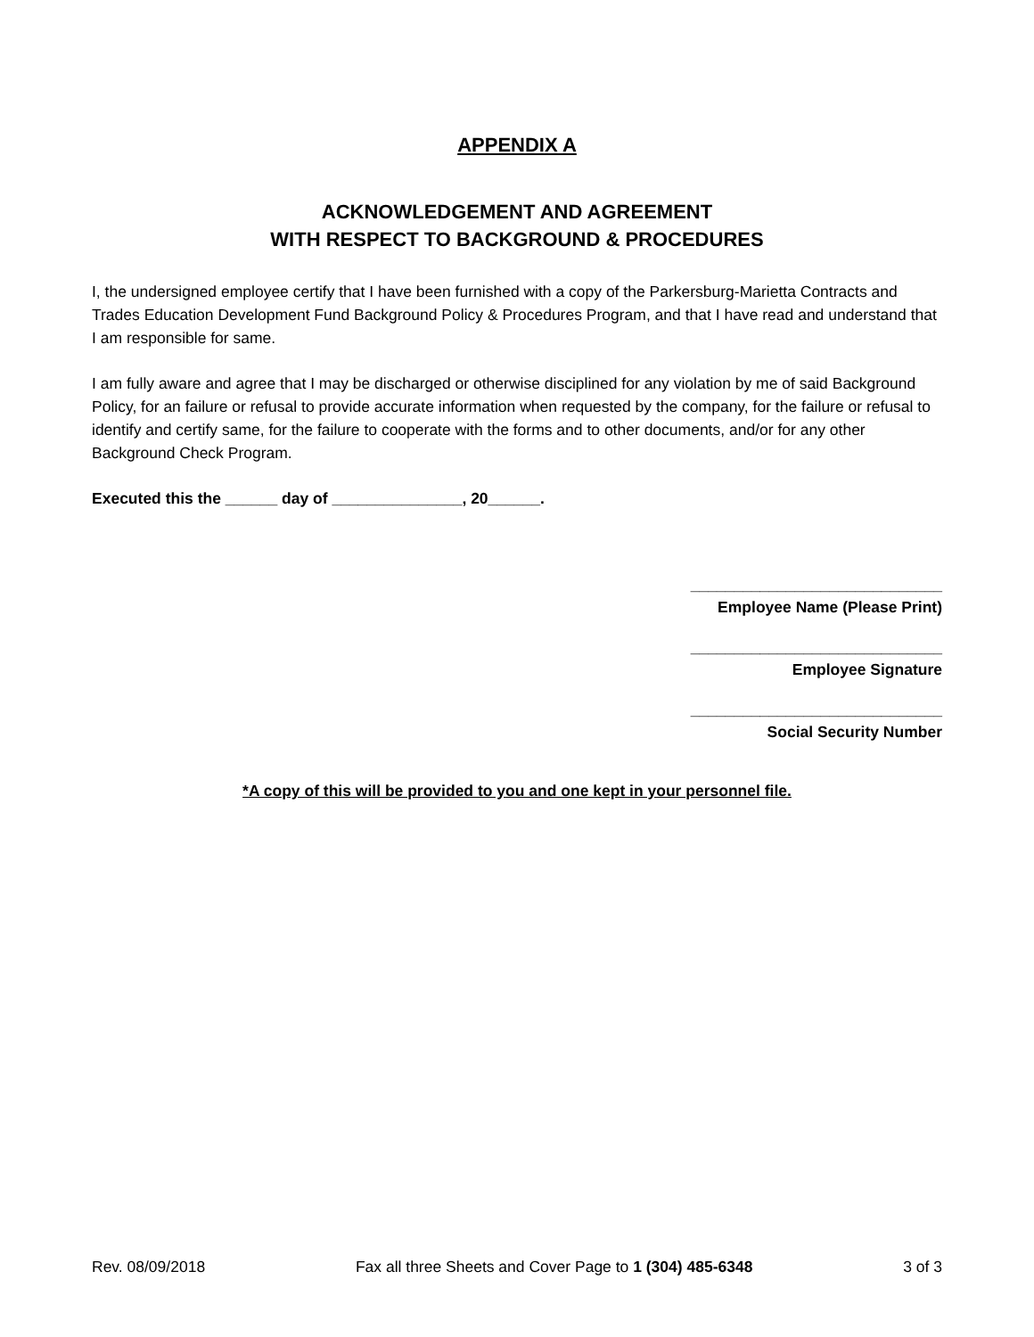APPENDIX A
ACKNOWLEDGEMENT AND AGREEMENT
WITH RESPECT TO BACKGROUND & PROCEDURES
I, the undersigned employee certify that I have been furnished with a copy of the Parkersburg-Marietta Contracts and Trades Education Development Fund Background Policy & Procedures Program, and that I have read and understand that I am responsible for same.
I am fully aware and agree that I may be discharged or otherwise disciplined for any violation by me of said Background Policy, for an failure or refusal to provide accurate information when requested by the company, for the failure or refusal to identify and certify same, for the failure to cooperate with the forms and to other documents, and/or for any other Background Check Program.
Executed this the ______ day of _______________, 20______.
_____________________________
Employee Name (Please Print)
_____________________________
Employee Signature
_____________________________
Social Security Number
*A copy of this will be provided to you and one kept in your personnel file.
Rev. 08/09/2018 Fax all three Sheets and Cover Page to 1 (304) 485-6348 3 of 3